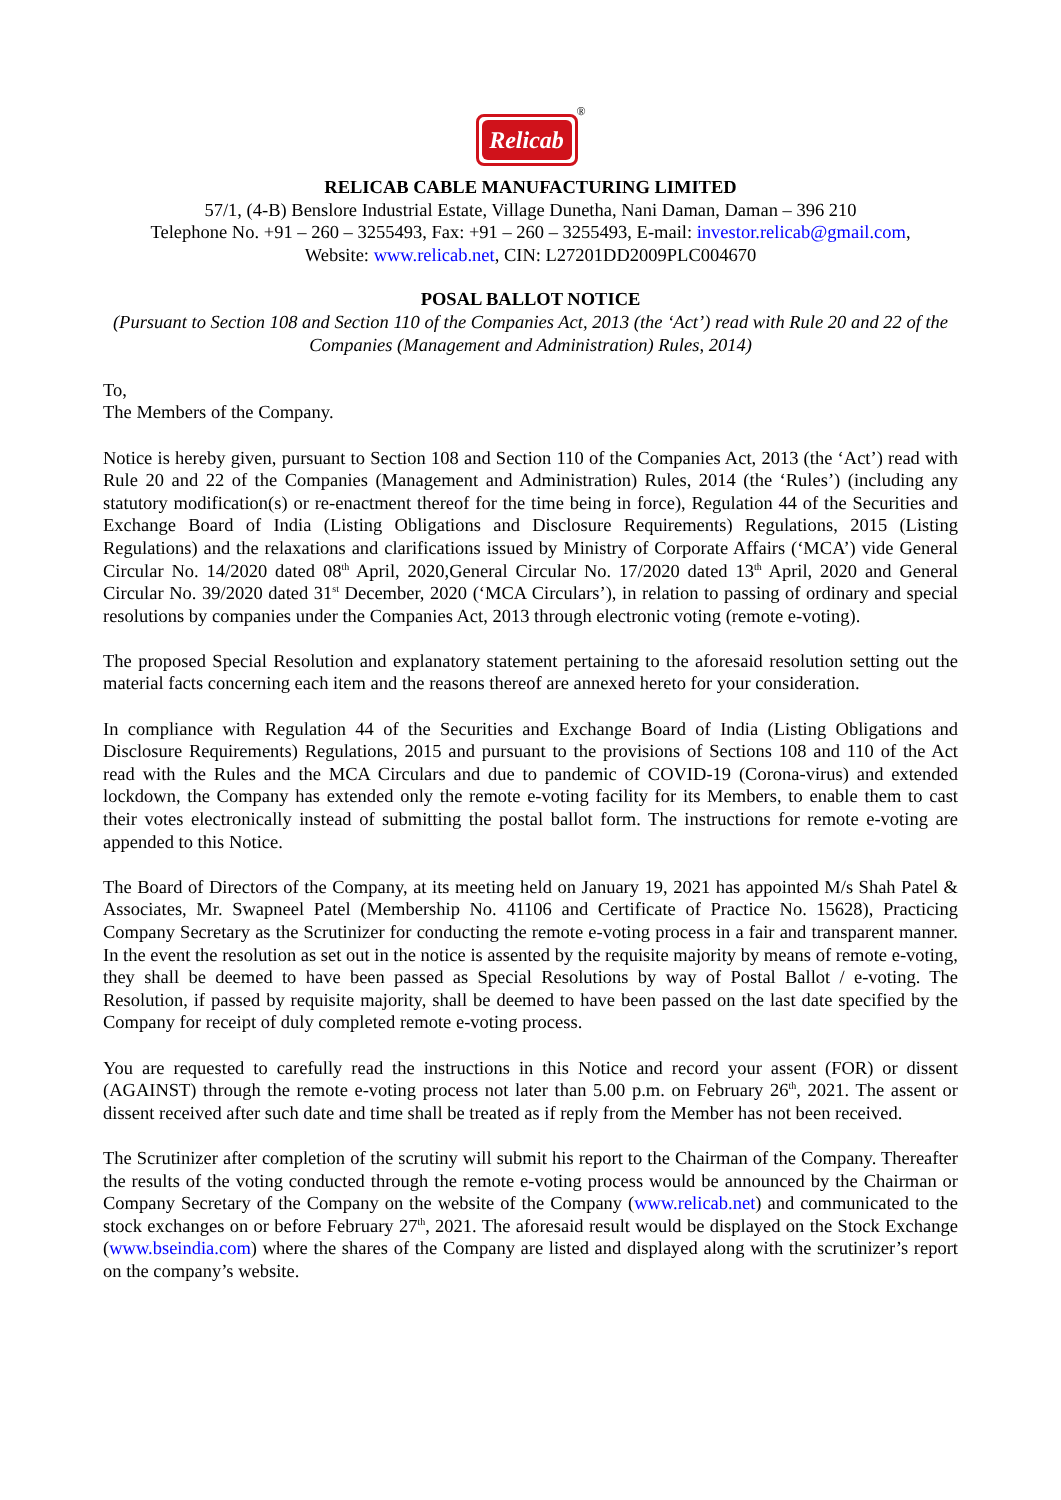Relicab
®
RELICAB CABLE MANUFACTURING LIMITED
57/1, (4-B) Benslore Industrial Estate, Village Dunetha, Nani Daman, Daman – 396 210
Telephone No. +91 – 260 – 3255493, Fax: +91 – 260 – 3255493, E-mail: investor.relicab@gmail.com,
Website: www.relicab.net, CIN: L27201DD2009PLC004670
POSAL BALLOT NOTICE
(Pursuant to Section 108 and Section 110 of the Companies Act, 2013 (the ‘Act’) read with Rule 20 and 22 of the Companies (Management and Administration) Rules, 2014)
To,
The Members of the Company.
Notice is hereby given, pursuant to Section 108 and Section 110 of the Companies Act, 2013 (the ‘Act’) read with Rule 20 and 22 of the Companies (Management and Administration) Rules, 2014 (the ‘Rules’) (including any statutory modification(s) or re-enactment thereof for the time being in force), Regulation 44 of the Securities and Exchange Board of India (Listing Obligations and Disclosure Requirements) Regulations, 2015 (Listing Regulations) and the relaxations and clarifications issued by Ministry of Corporate Affairs (‘MCA’) vide General Circular No. 14/2020 dated 08<sup>th</sup> April, 2020,General Circular No. 17/2020 dated 13<sup>th</sup> April, 2020 and General Circular No. 39/2020 dated 31<sup>st</sup> December, 2020 (‘MCA Circulars’), in relation to passing of ordinary and special resolutions by companies under the Companies Act, 2013 through electronic voting (remote e-voting).
The proposed Special Resolution and explanatory statement pertaining to the aforesaid resolution setting out the material facts concerning each item and the reasons thereof are annexed hereto for your consideration.
In compliance with Regulation 44 of the Securities and Exchange Board of India (Listing Obligations and Disclosure Requirements) Regulations, 2015 and pursuant to the provisions of Sections 108 and 110 of the Act read with the Rules and the MCA Circulars and due to pandemic of COVID-19 (Corona-virus) and extended lockdown, the Company has extended only the remote e-voting facility for its Members, to enable them to cast their votes electronically instead of submitting the postal ballot form. The instructions for remote e-voting are appended to this Notice.
The Board of Directors of the Company, at its meeting held on January 19, 2021 has appointed M/s Shah Patel & Associates, Mr. Swapneel Patel (Membership No. 41106 and Certificate of Practice No. 15628), Practicing Company Secretary as the Scrutinizer for conducting the remote e-voting process in a fair and transparent manner. In the event the resolution as set out in the notice is assented by the requisite majority by means of remote e-voting, they shall be deemed to have been passed as Special Resolutions by way of Postal Ballot / e-voting. The Resolution, if passed by requisite majority, shall be deemed to have been passed on the last date specified by the Company for receipt of duly completed remote e-voting process.
You are requested to carefully read the instructions in this Notice and record your assent (FOR) or dissent (AGAINST) through the remote e-voting process not later than 5.00 p.m. on February 26<sup>th</sup>, 2021. The assent or dissent received after such date and time shall be treated as if reply from the Member has not been received.
The Scrutinizer after completion of the scrutiny will submit his report to the Chairman of the Company. Thereafter the results of the voting conducted through the remote e-voting process would be announced by the Chairman or Company Secretary of the Company on the website of the Company (www.relicab.net) and communicated to the stock exchanges on or before February 27<sup>th</sup>, 2021. The aforesaid result would be displayed on the Stock Exchange (www.bseindia.com) where the shares of the Company are listed and displayed along with the scrutinizer’s report on the company’s website.